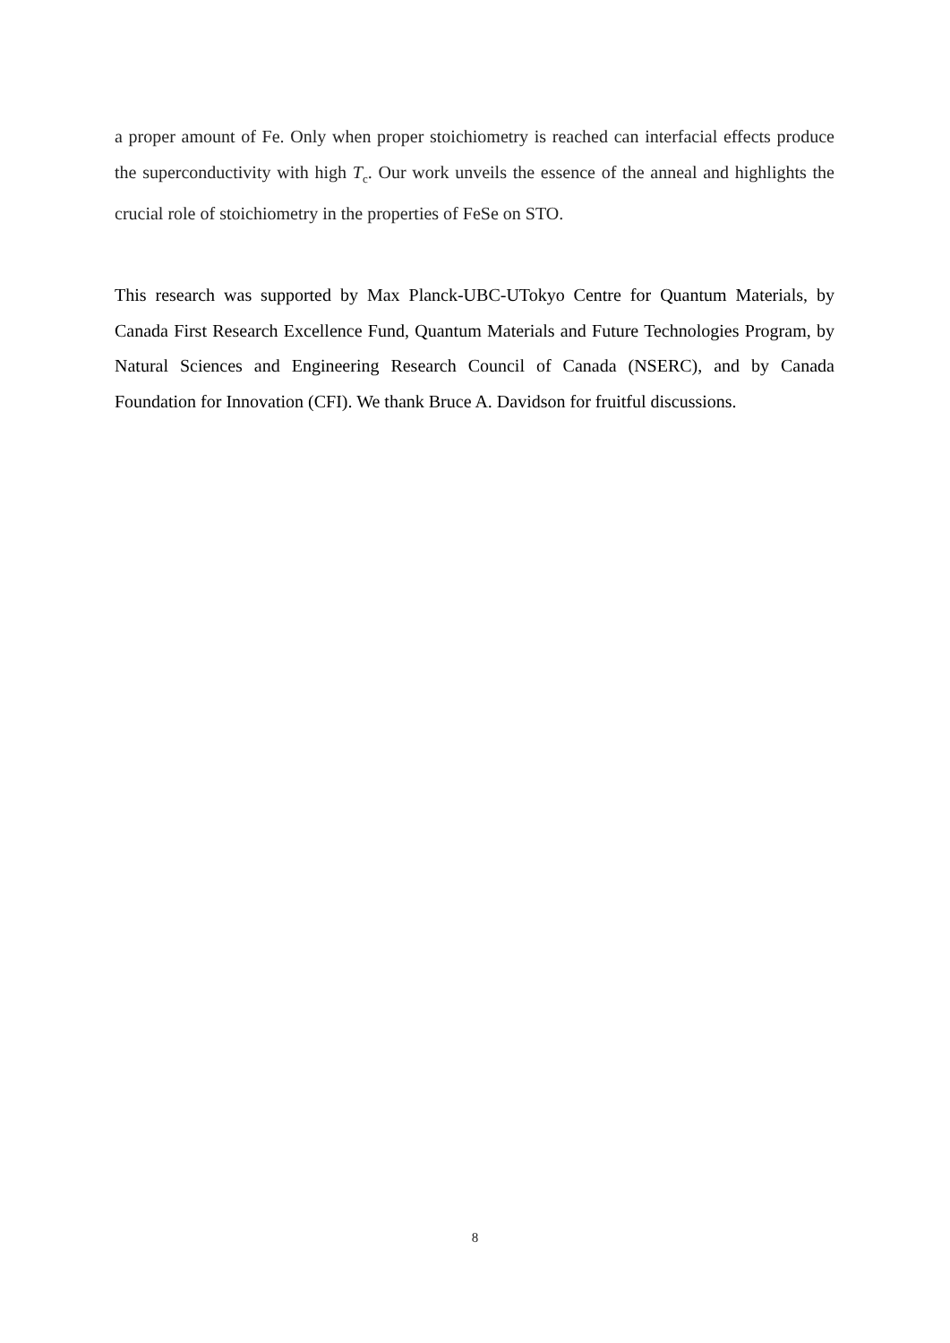a proper amount of Fe. Only when proper stoichiometry is reached can interfacial effects produce the superconductivity with high T<sub>c</sub>. Our work unveils the essence of the anneal and highlights the crucial role of stoichiometry in the properties of FeSe on STO.
This research was supported by Max Planck-UBC-UTokyo Centre for Quantum Materials, by Canada First Research Excellence Fund, Quantum Materials and Future Technologies Program, by Natural Sciences and Engineering Research Council of Canada (NSERC), and by Canada Foundation for Innovation (CFI). We thank Bruce A. Davidson for fruitful discussions.
8